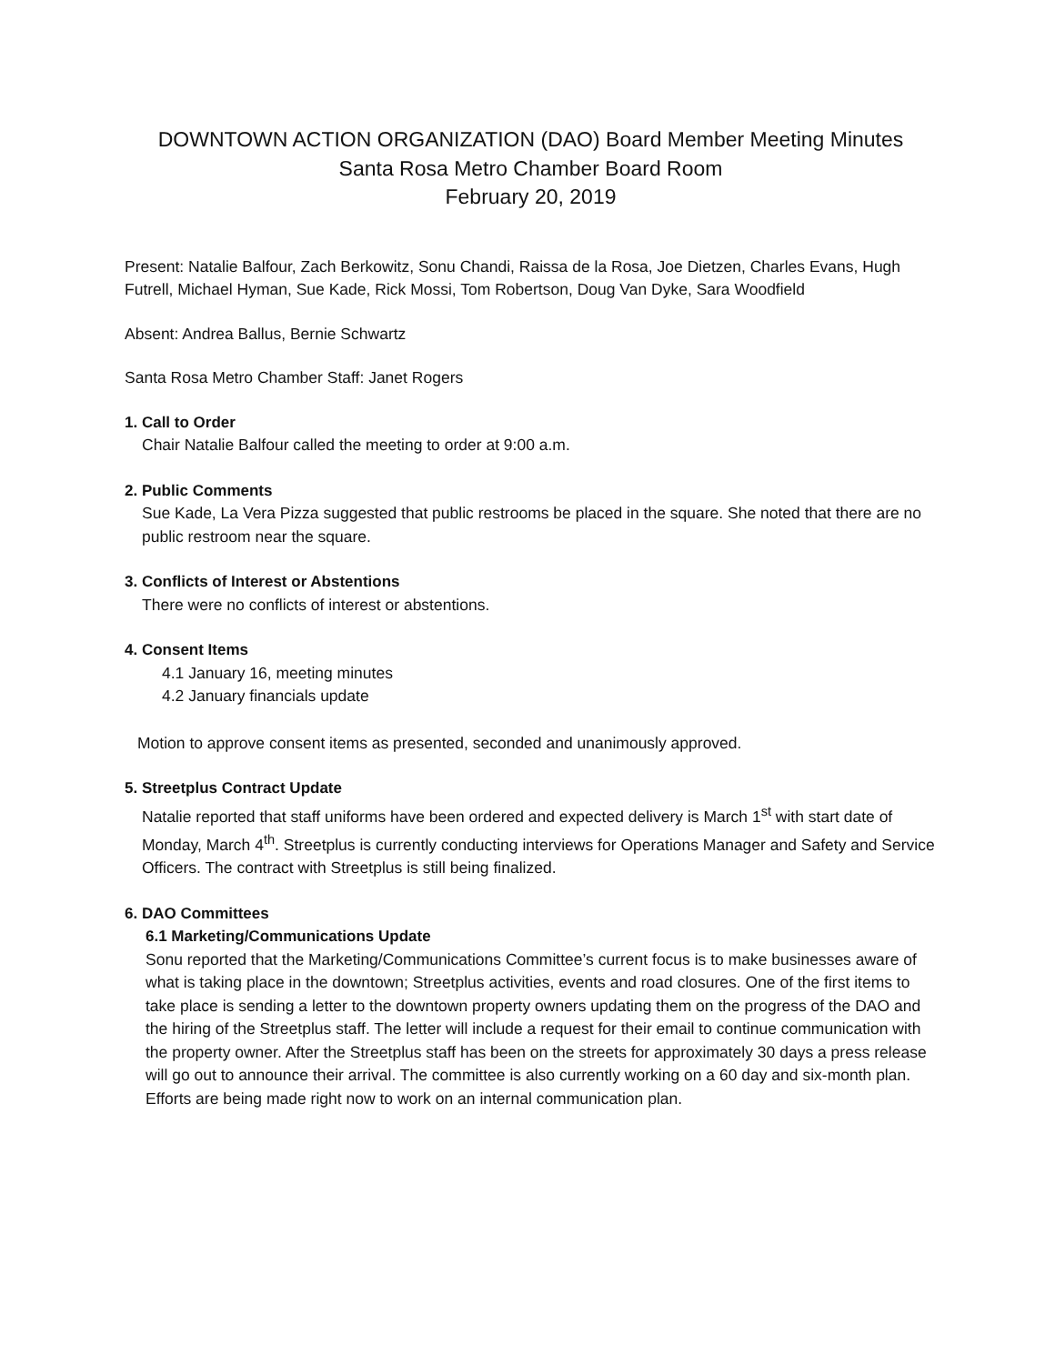DOWNTOWN ACTION ORGANIZATION (DAO) Board Member Meeting Minutes
Santa Rosa Metro Chamber Board Room
February 20, 2019
Present: Natalie Balfour, Zach Berkowitz, Sonu Chandi, Raissa de la Rosa, Joe Dietzen, Charles Evans, Hugh Futrell, Michael Hyman, Sue Kade, Rick Mossi, Tom Robertson, Doug Van Dyke, Sara Woodfield
Absent: Andrea Ballus, Bernie Schwartz
Santa Rosa Metro Chamber Staff: Janet Rogers
1. Call to Order
Chair Natalie Balfour called the meeting to order at 9:00 a.m.
2. Public Comments
Sue Kade, La Vera Pizza suggested that public restrooms be placed in the square. She noted that there are no public restroom near the square.
3. Conflicts of Interest or Abstentions
There were no conflicts of interest or abstentions.
4. Consent Items
4.1 January 16, meeting minutes
4.2 January financials update
Motion to approve consent items as presented, seconded and unanimously approved.
5. Streetplus Contract Update
Natalie reported that staff uniforms have been ordered and expected delivery is March 1<sup>st</sup> with start date of Monday, March 4<sup>th</sup>. Streetplus is currently conducting interviews for Operations Manager and Safety and Service Officers. The contract with Streetplus is still being finalized.
6. DAO Committees
6.1 Marketing/Communications Update
Sonu reported that the Marketing/Communications Committee’s current focus is to make businesses aware of what is taking place in the downtown; Streetplus activities, events and road closures. One of the first items to take place is sending a letter to the downtown property owners updating them on the progress of the DAO and the hiring of the Streetplus staff. The letter will include a request for their email to continue communication with the property owner. After the Streetplus staff has been on the streets for approximately 30 days a press release will go out to announce their arrival. The committee is also currently working on a 60 day and six-month plan. Efforts are being made right now to work on an internal communication plan.